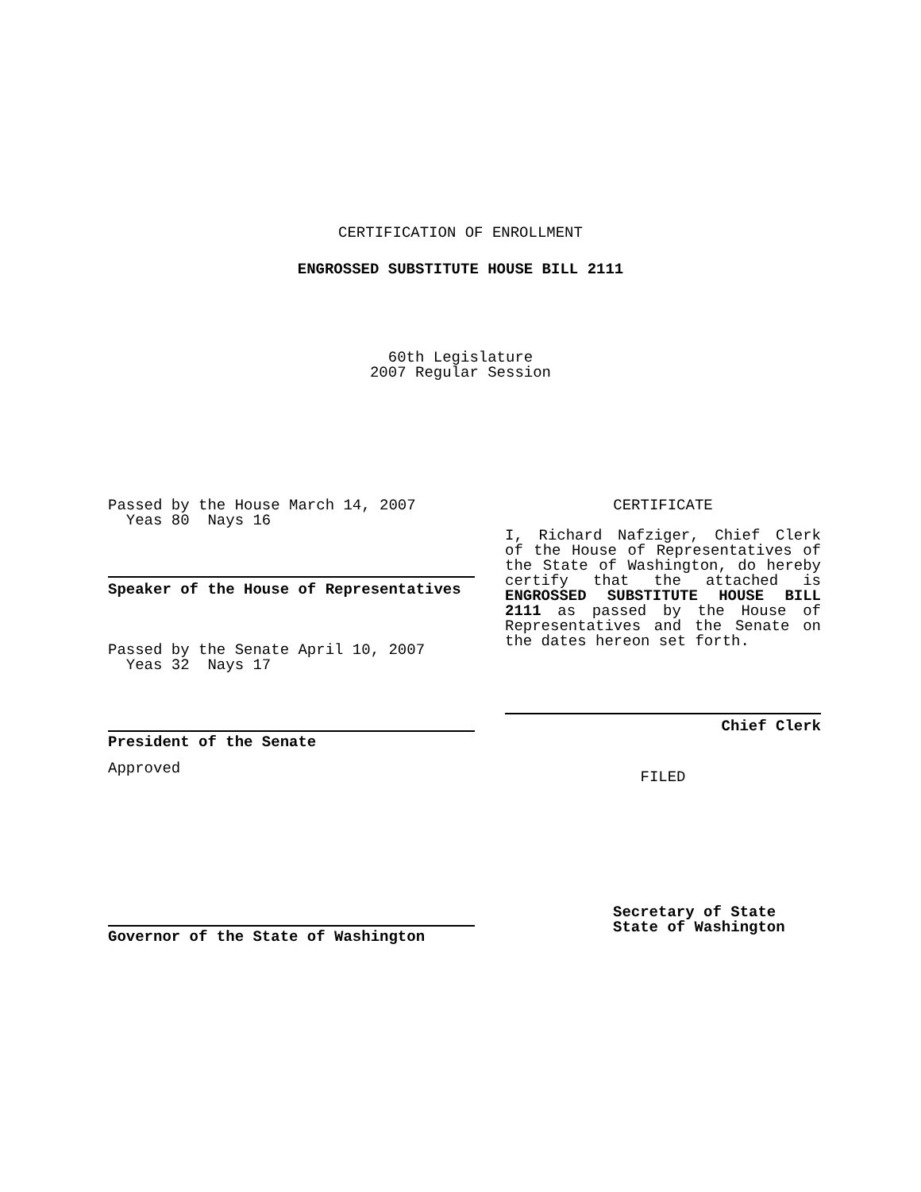CERTIFICATION OF ENROLLMENT
ENGROSSED SUBSTITUTE HOUSE BILL 2111
60th Legislature
2007 Regular Session
Passed by the House March 14, 2007
Yeas 80 Nays 16
Speaker of the House of Representatives
Passed by the Senate April 10, 2007
Yeas 32 Nays 17
President of the Senate
Approved
Governor of the State of Washington
CERTIFICATE
I, Richard Nafziger, Chief Clerk of the House of Representatives of the State of Washington, do hereby certify that the attached is ENGROSSED SUBSTITUTE HOUSE BILL 2111 as passed by the House of Representatives and the Senate on the dates hereon set forth.
Chief Clerk
FILED
Secretary of State
State of Washington